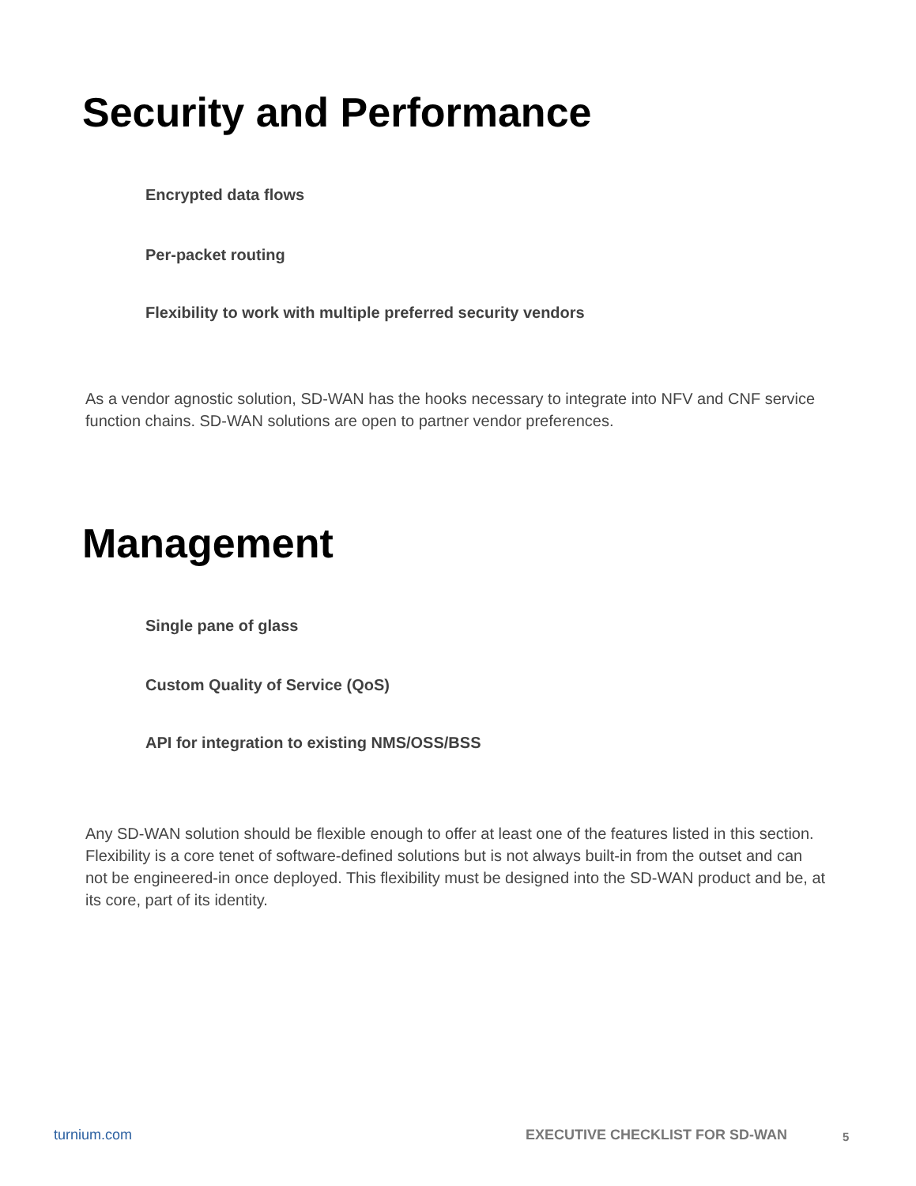Security and Performance
Encrypted data flows
Per-packet routing
Flexibility to work with multiple preferred security vendors
As a vendor agnostic solution, SD-WAN has the hooks necessary to integrate into NFV and CNF service function chains. SD-WAN solutions are open to partner vendor preferences.
Management
Single pane of glass
Custom Quality of Service (QoS)
API for integration to existing NMS/OSS/BSS
Any SD-WAN solution should be flexible enough to offer at least one of the features listed in this section. Flexibility is a core tenet of software-defined solutions but is not always built-in from the outset and can not be engineered-in once deployed. This flexibility must be designed into the SD-WAN product and be, at its core, part of its identity.
turnium.com EXECUTIVE CHECKLIST FOR SD-WAN 5